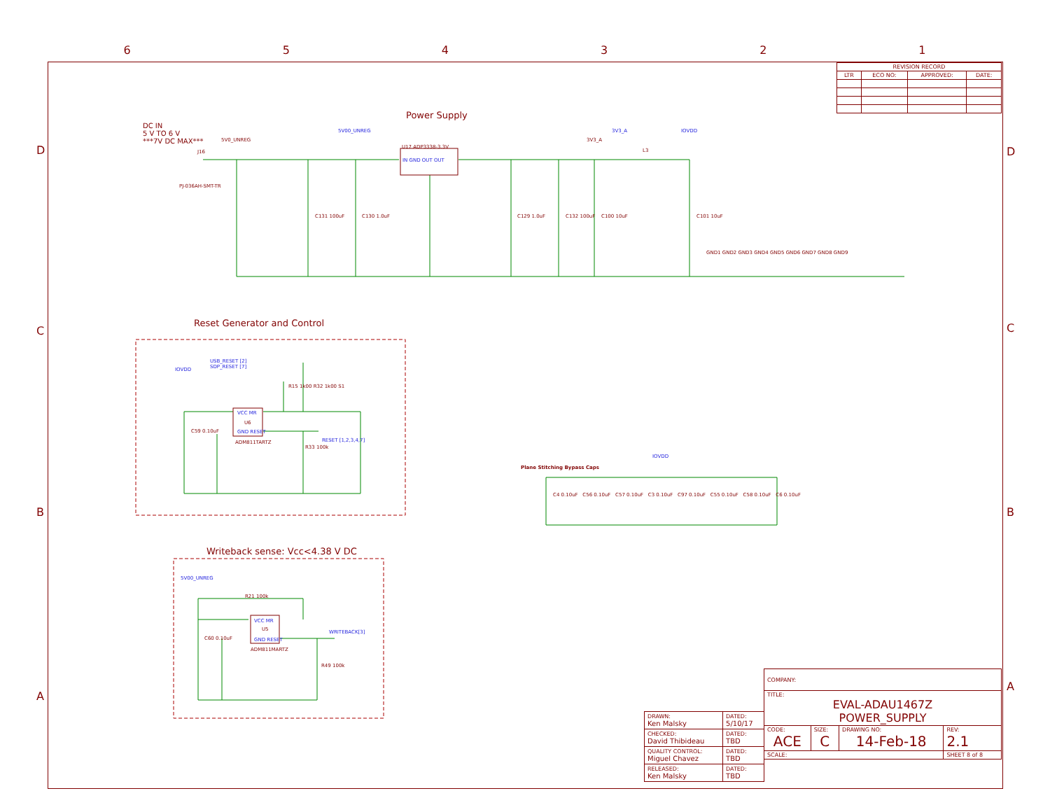6 5 4 3 2 1
Power Supply
DC IN
5 V TO 6 V
***7V DC MAX***
5V0_UNREG
J16
PJ-036AH-SMT-TR
5V00_UNREG
U17 ADP3338-3.3V
IN GND OUT OUT
3V3_A
3V3_A
L3
IOVDD
C131 100uF C130 1.0uF C129 1.0uF C132 100uF C100 10uF C101 10uF
GND1 GND2 GND3 GND4 GND5 GND6 GND7 GND8 GND9
Reset Generator and Control
USB_RESET [2]
SDP_RESET [7]
IOVDD
R15 1k00 R32 1k00 S1
VCC MR
U6
GND RESET
ADM811TARTZ
C59 0.10uF
RESET [1,2,3,4,7]
R33 100k
Plane Stitching Bypass Caps
IOVDD
C4 0.10uF C56 0.10uF C57 0.10uF C3 0.10uF C97 0.10uF C55 0.10uF C58 0.10uF C6 0.10uF
Writeback sense: Vcc<4.38 V DC
5V00_UNREG
R21 100k
VCC MR
U5
GND RESET
ADM811MARTZ
C60 0.10uF
WRITEBACK[3]
R49 100k
D
C
B
A
D
C
B
A
| REVISION RECORD | | | |
| --- | --- | --- | --- |
| LTR | ECO NO: | APPROVED: | DATE: |
| DRAWN: Ken Malsky | DATED: 5/10/17 |
| CHECKED: David Thibideau | DATED: TBD |
| QUALITY CONTROL: Miguel Chavez | DATED: TBD |
| RELEASED: Ken Malsky | DATED: TBD |
| COMPANY: | | | |
| TITLE: EVAL-ADAU1467Z POWER_SUPPLY | | | |
| CODE: ACE | SIZE: C | DRAWING NO: 14-Feb-18 | REV: 2.1 |
| SCALE: | | | SHEET 8 of 8 |